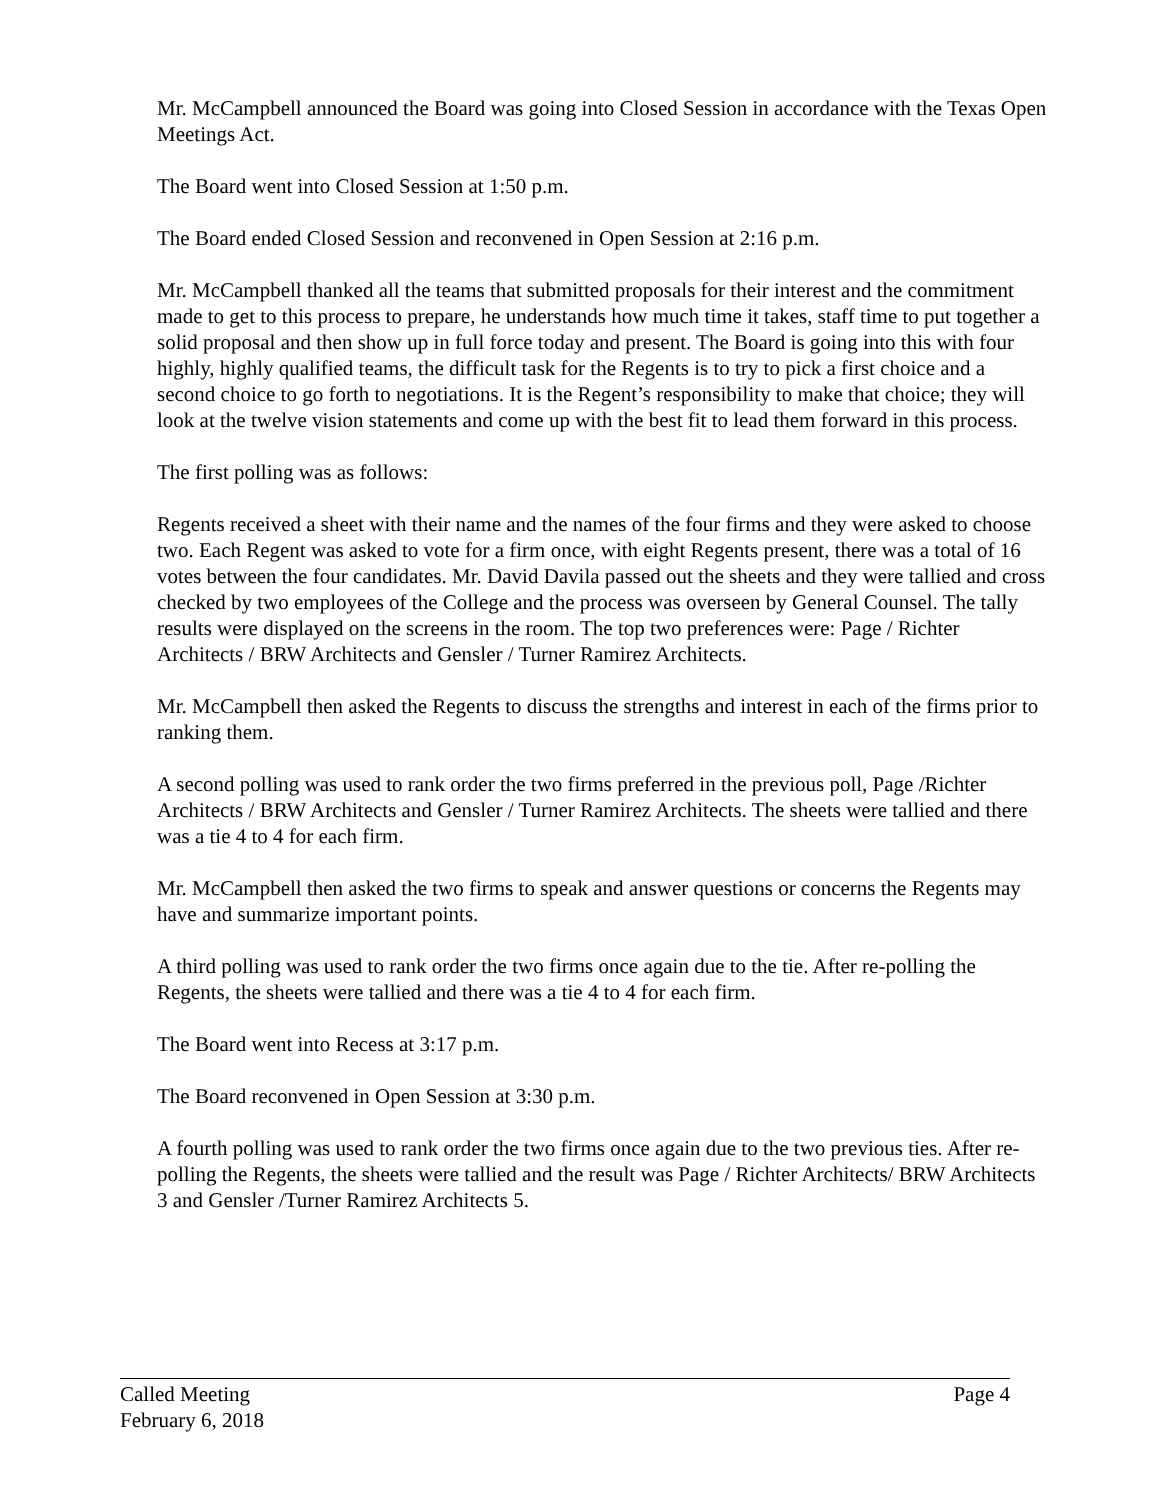Mr. McCampbell announced the Board was going into Closed Session in accordance with the Texas Open Meetings Act.
The Board went into Closed Session at 1:50 p.m.
The Board ended Closed Session and reconvened in Open Session at 2:16 p.m.
Mr. McCampbell thanked all the teams that submitted proposals for their interest and the commitment made to get to this process to prepare, he understands how much time it takes, staff time to put together a solid proposal and then show up in full force today and present. The Board is going into this with four highly, highly qualified teams, the difficult task for the Regents is to try to pick a first choice and a second choice to go forth to negotiations. It is the Regent’s responsibility to make that choice; they will look at the twelve vision statements and come up with the best fit to lead them forward in this process.
The first polling was as follows:
Regents received a sheet with their name and the names of the four firms and they were asked to choose two. Each Regent was asked to vote for a firm once, with eight Regents present, there was a total of 16 votes between the four candidates. Mr. David Davila passed out the sheets and they were tallied and cross checked by two employees of the College and the process was overseen by General Counsel. The tally results were displayed on the screens in the room. The top two preferences were: Page / Richter Architects / BRW Architects and Gensler / Turner Ramirez Architects.
Mr. McCampbell then asked the Regents to discuss the strengths and interest in each of the firms prior to ranking them.
A second polling was used to rank order the two firms preferred in the previous poll, Page /Richter Architects / BRW Architects and Gensler / Turner Ramirez Architects. The sheets were tallied and there was a tie 4 to 4 for each firm.
Mr. McCampbell then asked the two firms to speak and answer questions or concerns the Regents may have and summarize important points.
A third polling was used to rank order the two firms once again due to the tie. After re-polling the Regents, the sheets were tallied and there was a tie 4 to 4 for each firm.
The Board went into Recess at 3:17 p.m.
The Board reconvened in Open Session at 3:30 p.m.
A fourth polling was used to rank order the two firms once again due to the two previous ties. After re-polling the Regents, the sheets were tallied and the result was Page / Richter Architects/ BRW Architects 3 and Gensler /Turner Ramirez Architects 5.
Called Meeting Page 4
February 6, 2018